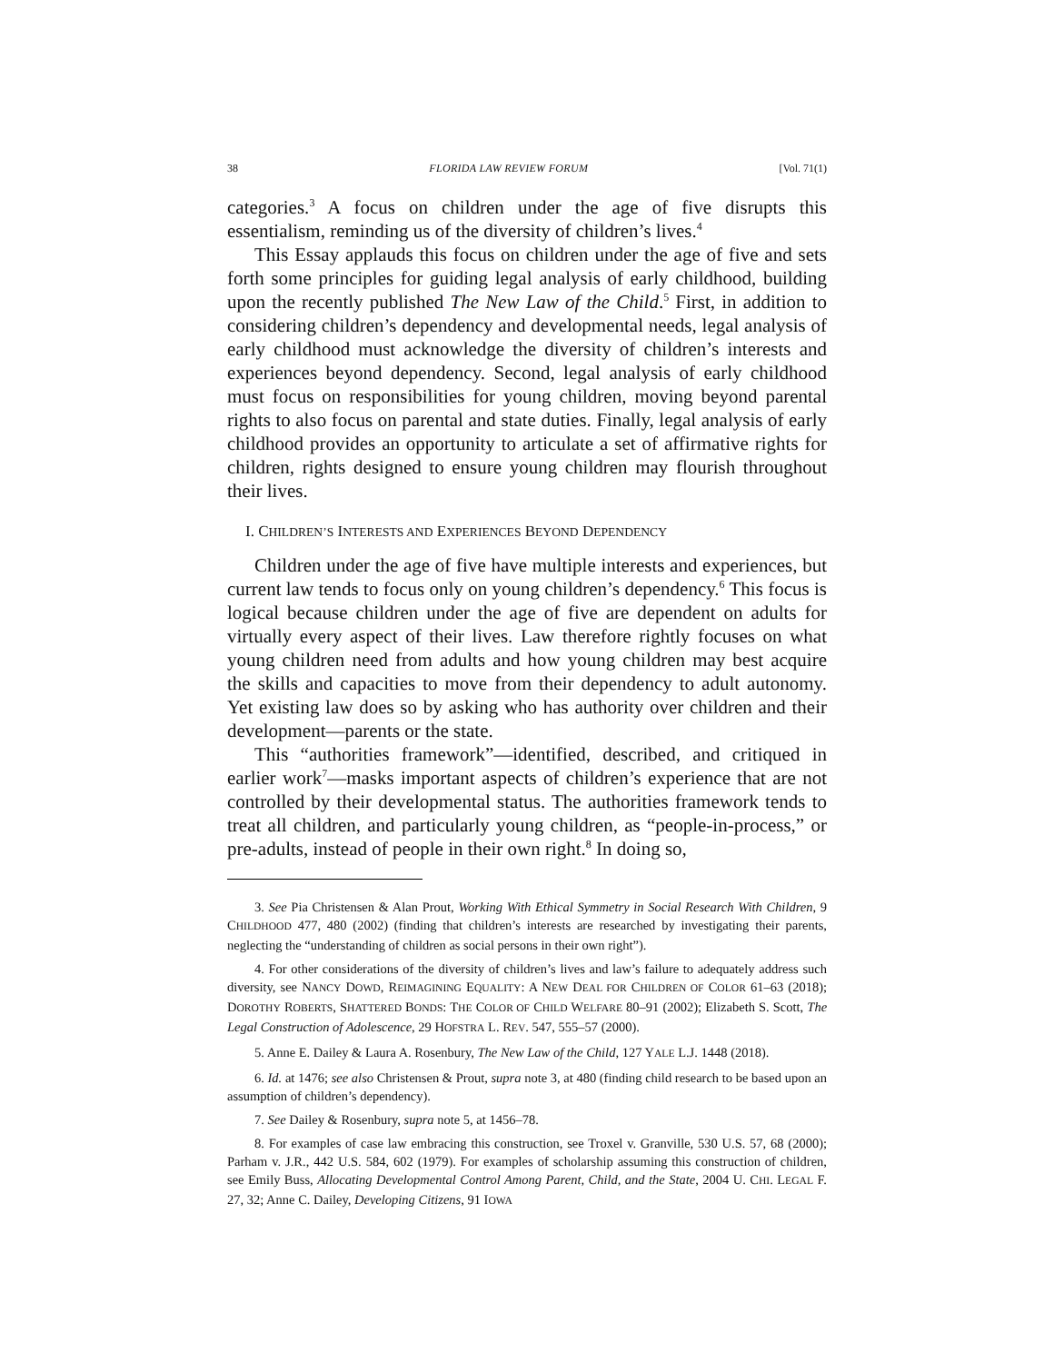38 FLORIDA LAW REVIEW FORUM [Vol. 71(1)
categories.<sup>3</sup> A focus on children under the age of five disrupts this essentialism, reminding us of the diversity of children’s lives.<sup>4</sup>
This Essay applauds this focus on children under the age of five and sets forth some principles for guiding legal analysis of early childhood, building upon the recently published The New Law of the Child.<sup>5</sup> First, in addition to considering children’s dependency and developmental needs, legal analysis of early childhood must acknowledge the diversity of children’s interests and experiences beyond dependency. Second, legal analysis of early childhood must focus on responsibilities for young children, moving beyond parental rights to also focus on parental and state duties. Finally, legal analysis of early childhood provides an opportunity to articulate a set of affirmative rights for children, rights designed to ensure young children may flourish throughout their lives.
I. CHILDREN’S INTERESTS AND EXPERIENCES BEYOND DEPENDENCY
Children under the age of five have multiple interests and experiences, but current law tends to focus only on young children’s dependency.<sup>6</sup> This focus is logical because children under the age of five are dependent on adults for virtually every aspect of their lives. Law therefore rightly focuses on what young children need from adults and how young children may best acquire the skills and capacities to move from their dependency to adult autonomy. Yet existing law does so by asking who has authority over children and their development—parents or the state.
This “authorities framework”—identified, described, and critiqued in earlier work<sup>7</sup>—masks important aspects of children’s experience that are not controlled by their developmental status. The authorities framework tends to treat all children, and particularly young children, as “people-in-process,” or pre-adults, instead of people in their own right.<sup>8</sup> In doing so,
3. See Pia Christensen & Alan Prout, Working With Ethical Symmetry in Social Research With Children, 9 CHILDHOOD 477, 480 (2002) (finding that children’s interests are researched by investigating their parents, neglecting the “understanding of children as social persons in their own right”).
4. For other considerations of the diversity of children’s lives and law’s failure to adequately address such diversity, see NANCY DOWD, REIMAGINING EQUALITY: A NEW DEAL FOR CHILDREN OF COLOR 61–63 (2018); DOROTHY ROBERTS, SHATTERED BONDS: THE COLOR OF CHILD WELFARE 80–91 (2002); Elizabeth S. Scott, The Legal Construction of Adolescence, 29 HOFSTRA L. REV. 547, 555–57 (2000).
5. Anne E. Dailey & Laura A. Rosenbury, The New Law of the Child, 127 YALE L.J. 1448 (2018).
6. Id. at 1476; see also Christensen & Prout, supra note 3, at 480 (finding child research to be based upon an assumption of children’s dependency).
7. See Dailey & Rosenbury, supra note 5, at 1456–78.
8. For examples of case law embracing this construction, see Troxel v. Granville, 530 U.S. 57, 68 (2000); Parham v. J.R., 442 U.S. 584, 602 (1979). For examples of scholarship assuming this construction of children, see Emily Buss, Allocating Developmental Control Among Parent, Child, and the State, 2004 U. CHI. LEGAL F. 27, 32; Anne C. Dailey, Developing Citizens, 91 IOWA